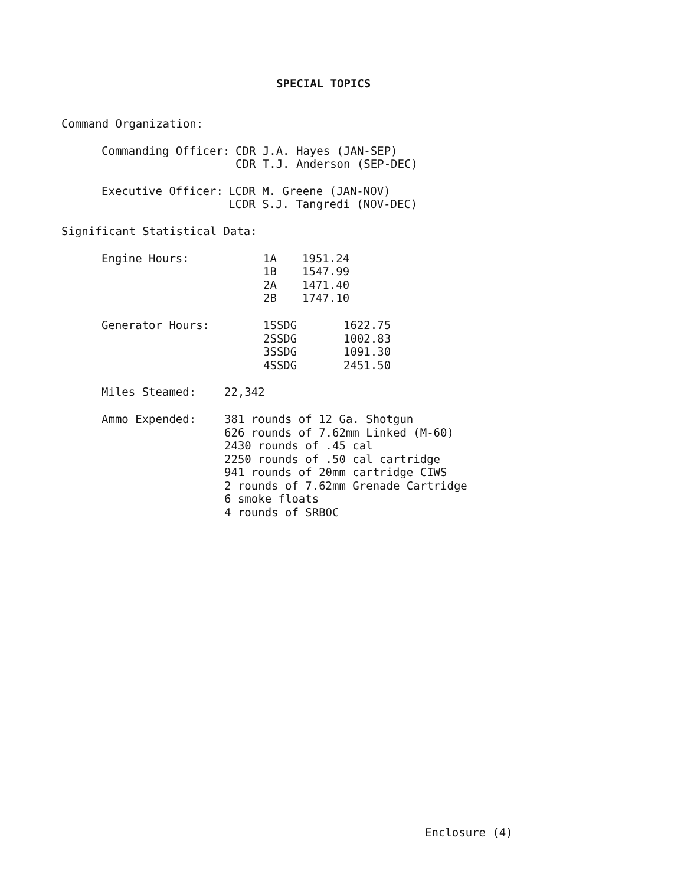SPECIAL TOPICS
Command Organization:
| Commanding Officer: | CDR J.A. Hayes (JAN-SEP) CDR T.J. Anderson (SEP-DEC) |
| Executive Officer: | LCDR M. Greene (JAN-NOV) LCDR S.J. Tangredi (NOV-DEC) |
Significant Statistical Data:
| Engine Hours: | 1A | 1951.24 |
| | 1B | 1547.99 |
| | 2A | 1471.40 |
| | 2B | 1747.10 |
| Generator Hours: | 1SSDG | 1622.75 |
| | 2SSDG | 1002.83 |
| | 3SSDG | 1091.30 |
| | 4SSDG | 2451.50 |
| Miles Steamed: | 22,342 |
| Ammo Expended: | 381 rounds of 12 Ga. Shotgun 626 rounds of 7.62mm Linked (M-60) 2430 rounds of .45 cal 2250 rounds of .50 cal cartridge 941 rounds of 20mm cartridge CIWS 2 rounds of 7.62mm Grenade Cartridge 6 smoke floats 4 rounds of SRBOC |
Enclosure (4)